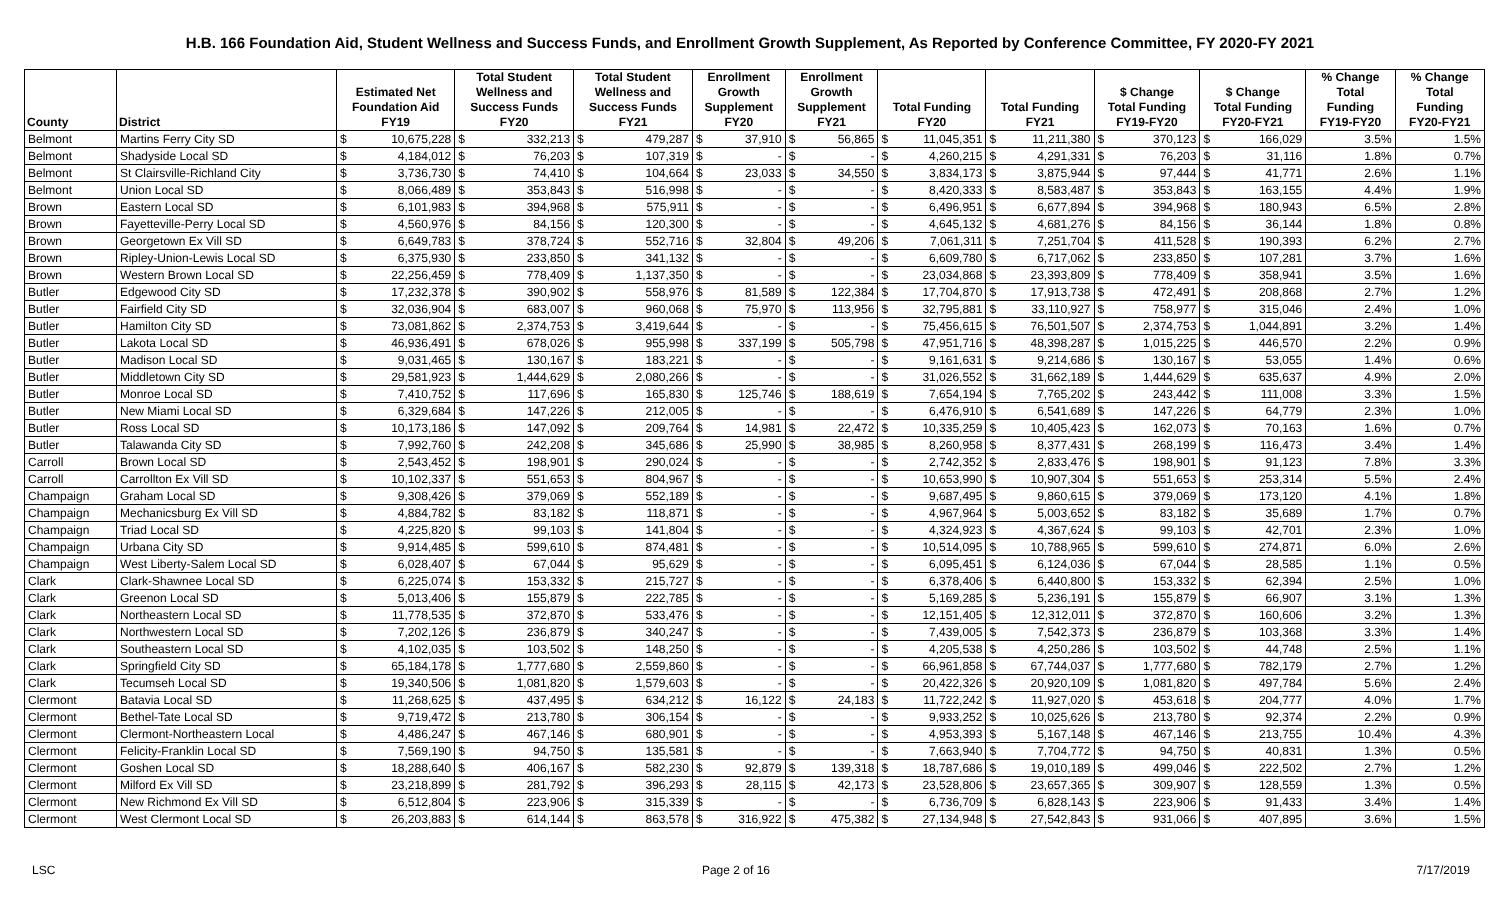H.B. 166 Foundation Aid, Student Wellness and Success Funds, and Enrollment Growth Supplement, As Reported by Conference Committee, FY 2020-FY 2021
| County | District | Estimated Net Foundation Aid FY19 | | Total Student Wellness and Success Funds FY20 | | Total Student Wellness and Success Funds FY21 | | Enrollment Growth Supplement FY20 | | Enrollment Growth Supplement FY21 | | Total Funding FY20 | | Total Funding FY21 | | $ Change Total Funding FY19-FY20 | | $ Change Total Funding FY20-FY21 | | % Change Total Funding FY19-FY20 | % Change Total Funding FY20-FY21 |
| --- | --- | --- | --- | --- | --- | --- | --- | --- | --- | --- | --- | --- | --- | --- | --- | --- | --- | --- | --- | --- | --- |
| Belmont | Martins Ferry City SD | $ | 10,675,228 | $ | 332,213 | $ | 479,287 | $ | 37,910 | $ | 56,865 | $ | 11,045,351 | $ | 11,211,380 | $ | 370,123 | $ | 166,029 | 3.5% | 1.5% |
| Belmont | Shadyside Local SD | $ | 4,184,012 | $ | 76,203 | $ | 107,319 | $ | - | $ | - | $ | 4,260,215 | $ | 4,291,331 | $ | 76,203 | $ | 31,116 | 1.8% | 0.7% |
| Belmont | St Clairsville-Richland City | $ | 3,736,730 | $ | 74,410 | $ | 104,664 | $ | 23,033 | $ | 34,550 | $ | 3,834,173 | $ | 3,875,944 | $ | 97,444 | $ | 41,771 | 2.6% | 1.1% |
| Belmont | Union Local SD | $ | 8,066,489 | $ | 353,843 | $ | 516,998 | $ | - | $ | - | $ | 8,420,333 | $ | 8,583,487 | $ | 353,843 | $ | 163,155 | 4.4% | 1.9% |
| Brown | Eastern Local SD | $ | 6,101,983 | $ | 394,968 | $ | 575,911 | $ | - | $ | - | $ | 6,496,951 | $ | 6,677,894 | $ | 394,968 | $ | 180,943 | 6.5% | 2.8% |
| Brown | Fayetteville-Perry Local SD | $ | 4,560,976 | $ | 84,156 | $ | 120,300 | $ | - | $ | - | $ | 4,645,132 | $ | 4,681,276 | $ | 84,156 | $ | 36,144 | 1.8% | 0.8% |
| Brown | Georgetown Ex Vill SD | $ | 6,649,783 | $ | 378,724 | $ | 552,716 | $ | 32,804 | $ | 49,206 | $ | 7,061,311 | $ | 7,251,704 | $ | 411,528 | $ | 190,393 | 6.2% | 2.7% |
| Brown | Ripley-Union-Lewis Local SD | $ | 6,375,930 | $ | 233,850 | $ | 341,132 | $ | - | $ | - | $ | 6,609,780 | $ | 6,717,062 | $ | 233,850 | $ | 107,281 | 3.7% | 1.6% |
| Brown | Western Brown Local SD | $ | 22,256,459 | $ | 778,409 | $ | 1,137,350 | $ | - | $ | - | $ | 23,034,868 | $ | 23,393,809 | $ | 778,409 | $ | 358,941 | 3.5% | 1.6% |
| Butler | Edgewood City SD | $ | 17,232,378 | $ | 390,902 | $ | 558,976 | $ | 81,589 | $ | 122,384 | $ | 17,704,870 | $ | 17,913,738 | $ | 472,491 | $ | 208,868 | 2.7% | 1.2% |
| Butler | Fairfield City SD | $ | 32,036,904 | $ | 683,007 | $ | 960,068 | $ | 75,970 | $ | 113,956 | $ | 32,795,881 | $ | 33,110,927 | $ | 758,977 | $ | 315,046 | 2.4% | 1.0% |
| Butler | Hamilton City SD | $ | 73,081,862 | $ | 2,374,753 | $ | 3,419,644 | $ | - | $ | - | $ | 75,456,615 | $ | 76,501,507 | $ | 2,374,753 | $ | 1,044,891 | 3.2% | 1.4% |
| Butler | Lakota Local SD | $ | 46,936,491 | $ | 678,026 | $ | 955,998 | $ | 337,199 | $ | 505,798 | $ | 47,951,716 | $ | 48,398,287 | $ | 1,015,225 | $ | 446,570 | 2.2% | 0.9% |
| Butler | Madison Local SD | $ | 9,031,465 | $ | 130,167 | $ | 183,221 | $ | - | $ | - | $ | 9,161,631 | $ | 9,214,686 | $ | 130,167 | $ | 53,055 | 1.4% | 0.6% |
| Butler | Middletown City SD | $ | 29,581,923 | $ | 1,444,629 | $ | 2,080,266 | $ | - | $ | - | $ | 31,026,552 | $ | 31,662,189 | $ | 1,444,629 | $ | 635,637 | 4.9% | 2.0% |
| Butler | Monroe Local SD | $ | 7,410,752 | $ | 117,696 | $ | 165,830 | $ | 125,746 | $ | 188,619 | $ | 7,654,194 | $ | 7,765,202 | $ | 243,442 | $ | 111,008 | 3.3% | 1.5% |
| Butler | New Miami Local SD | $ | 6,329,684 | $ | 147,226 | $ | 212,005 | $ | - | $ | - | $ | 6,476,910 | $ | 6,541,689 | $ | 147,226 | $ | 64,779 | 2.3% | 1.0% |
| Butler | Ross Local SD | $ | 10,173,186 | $ | 147,092 | $ | 209,764 | $ | 14,981 | $ | 22,472 | $ | 10,335,259 | $ | 10,405,423 | $ | 162,073 | $ | 70,163 | 1.6% | 0.7% |
| Butler | Talawanda City SD | $ | 7,992,760 | $ | 242,208 | $ | 345,686 | $ | 25,990 | $ | 38,985 | $ | 8,260,958 | $ | 8,377,431 | $ | 268,199 | $ | 116,473 | 3.4% | 1.4% |
| Carroll | Brown Local SD | $ | 2,543,452 | $ | 198,901 | $ | 290,024 | $ | - | $ | - | $ | 2,742,352 | $ | 2,833,476 | $ | 198,901 | $ | 91,123 | 7.8% | 3.3% |
| Carroll | Carrollton Ex Vill SD | $ | 10,102,337 | $ | 551,653 | $ | 804,967 | $ | - | $ | - | $ | 10,653,990 | $ | 10,907,304 | $ | 551,653 | $ | 253,314 | 5.5% | 2.4% |
| Champaign | Graham Local SD | $ | 9,308,426 | $ | 379,069 | $ | 552,189 | $ | - | $ | - | $ | 9,687,495 | $ | 9,860,615 | $ | 379,069 | $ | 173,120 | 4.1% | 1.8% |
| Champaign | Mechanicsburg Ex Vill SD | $ | 4,884,782 | $ | 83,182 | $ | 118,871 | $ | - | $ | - | $ | 4,967,964 | $ | 5,003,652 | $ | 83,182 | $ | 35,689 | 1.7% | 0.7% |
| Champaign | Triad Local SD | $ | 4,225,820 | $ | 99,103 | $ | 141,804 | $ | - | $ | - | $ | 4,324,923 | $ | 4,367,624 | $ | 99,103 | $ | 42,701 | 2.3% | 1.0% |
| Champaign | Urbana City SD | $ | 9,914,485 | $ | 599,610 | $ | 874,481 | $ | - | $ | - | $ | 10,514,095 | $ | 10,788,965 | $ | 599,610 | $ | 274,871 | 6.0% | 2.6% |
| Champaign | West Liberty-Salem Local SD | $ | 6,028,407 | $ | 67,044 | $ | 95,629 | $ | - | $ | - | $ | 6,095,451 | $ | 6,124,036 | $ | 67,044 | $ | 28,585 | 1.1% | 0.5% |
| Clark | Clark-Shawnee Local SD | $ | 6,225,074 | $ | 153,332 | $ | 215,727 | $ | - | $ | - | $ | 6,378,406 | $ | 6,440,800 | $ | 153,332 | $ | 62,394 | 2.5% | 1.0% |
| Clark | Greenon Local SD | $ | 5,013,406 | $ | 155,879 | $ | 222,785 | $ | - | $ | - | $ | 5,169,285 | $ | 5,236,191 | $ | 155,879 | $ | 66,907 | 3.1% | 1.3% |
| Clark | Northeastern Local SD | $ | 11,778,535 | $ | 372,870 | $ | 533,476 | $ | - | $ | - | $ | 12,151,405 | $ | 12,312,011 | $ | 372,870 | $ | 160,606 | 3.2% | 1.3% |
| Clark | Northwestern Local SD | $ | 7,202,126 | $ | 236,879 | $ | 340,247 | $ | - | $ | - | $ | 7,439,005 | $ | 7,542,373 | $ | 236,879 | $ | 103,368 | 3.3% | 1.4% |
| Clark | Southeastern Local SD | $ | 4,102,035 | $ | 103,502 | $ | 148,250 | $ | - | $ | - | $ | 4,205,538 | $ | 4,250,286 | $ | 103,502 | $ | 44,748 | 2.5% | 1.1% |
| Clark | Springfield City SD | $ | 65,184,178 | $ | 1,777,680 | $ | 2,559,860 | $ | - | $ | - | $ | 66,961,858 | $ | 67,744,037 | $ | 1,777,680 | $ | 782,179 | 2.7% | 1.2% |
| Clark | Tecumseh Local SD | $ | 19,340,506 | $ | 1,081,820 | $ | 1,579,603 | $ | - | $ | - | $ | 20,422,326 | $ | 20,920,109 | $ | 1,081,820 | $ | 497,784 | 5.6% | 2.4% |
| Clermont | Batavia Local SD | $ | 11,268,625 | $ | 437,495 | $ | 634,212 | $ | 16,122 | $ | 24,183 | $ | 11,722,242 | $ | 11,927,020 | $ | 453,618 | $ | 204,777 | 4.0% | 1.7% |
| Clermont | Bethel-Tate Local SD | $ | 9,719,472 | $ | 213,780 | $ | 306,154 | $ | - | $ | - | $ | 9,933,252 | $ | 10,025,626 | $ | 213,780 | $ | 92,374 | 2.2% | 0.9% |
| Clermont | Clermont-Northeastern Local | $ | 4,486,247 | $ | 467,146 | $ | 680,901 | $ | - | $ | - | $ | 4,953,393 | $ | 5,167,148 | $ | 467,146 | $ | 213,755 | 10.4% | 4.3% |
| Clermont | Felicity-Franklin Local SD | $ | 7,569,190 | $ | 94,750 | $ | 135,581 | $ | - | $ | - | $ | 7,663,940 | $ | 7,704,772 | $ | 94,750 | $ | 40,831 | 1.3% | 0.5% |
| Clermont | Goshen Local SD | $ | 18,288,640 | $ | 406,167 | $ | 582,230 | $ | 92,879 | $ | 139,318 | $ | 18,787,686 | $ | 19,010,189 | $ | 499,046 | $ | 222,502 | 2.7% | 1.2% |
| Clermont | Milford Ex Vill SD | $ | 23,218,899 | $ | 281,792 | $ | 396,293 | $ | 28,115 | $ | 42,173 | $ | 23,528,806 | $ | 23,657,365 | $ | 309,907 | $ | 128,559 | 1.3% | 0.5% |
| Clermont | New Richmond Ex Vill SD | $ | 6,512,804 | $ | 223,906 | $ | 315,339 | $ | - | $ | - | $ | 6,736,709 | $ | 6,828,143 | $ | 223,906 | $ | 91,433 | 3.4% | 1.4% |
| Clermont | West Clermont Local SD | $ | 26,203,883 | $ | 614,144 | $ | 863,578 | $ | 316,922 | $ | 475,382 | $ | 27,134,948 | $ | 27,542,843 | $ | 931,066 | $ | 407,895 | 3.6% | 1.5% |
LSC Page 2 of 16 7/17/2019